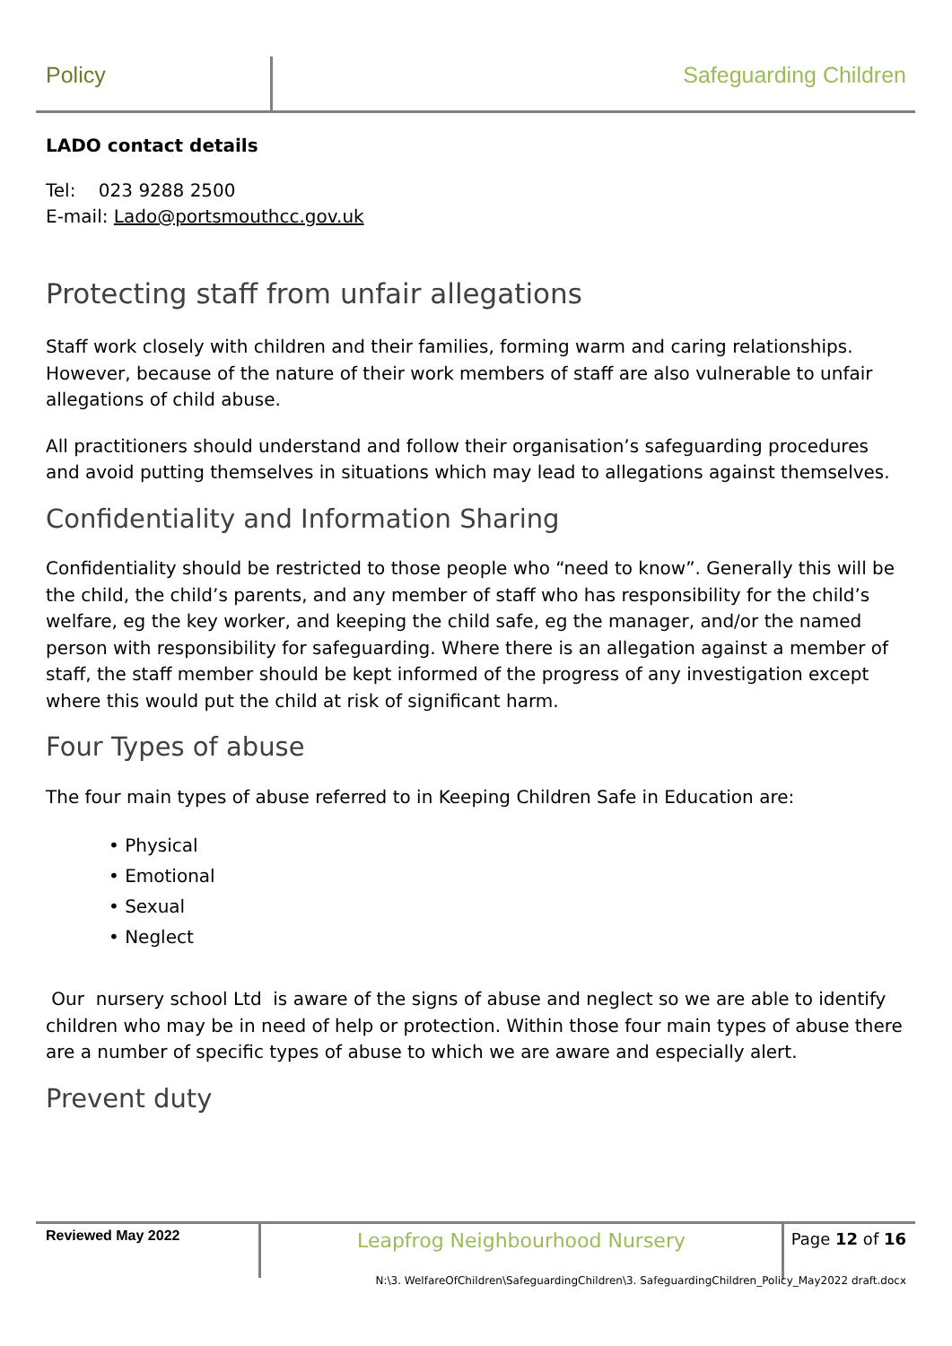Policy Safeguarding Children
LADO contact details
Tel: 023 9288 2500
E-mail: Lado@portsmouthcc.gov.uk
Protecting staff from unfair allegations
Staff work closely with children and their families, forming warm and caring relationships. However, because of the nature of their work members of staff are also vulnerable to unfair allegations of child abuse.
All practitioners should understand and follow their organisation’s safeguarding procedures and avoid putting themselves in situations which may lead to allegations against themselves.
Confidentiality and Information Sharing
Confidentiality should be restricted to those people who “need to know”. Generally this will be the child, the child’s parents, and any member of staff who has responsibility for the child’s welfare, eg the key worker, and keeping the child safe, eg the manager, and/or the named person with responsibility for safeguarding. Where there is an allegation against a member of staff, the staff member should be kept informed of the progress of any investigation except where this would put the child at risk of significant harm.
Four Types of abuse
The four main types of abuse referred to in Keeping Children Safe in Education are:
• Physical
• Emotional
• Sexual
• Neglect
Our nursery school Ltd is aware of the signs of abuse and neglect so we are able to identify children who may be in need of help or protection. Within those four main types of abuse there are a number of specific types of abuse to which we are aware and especially alert.
Prevent duty
Reviewed May 2022
Leapfrog Neighbourhood Nursery
Page 12 of 16
N:\3. WelfareOfChildren\SafeguardingChildren\3. SafeguardingChildren_Policy_May2022 draft.docx